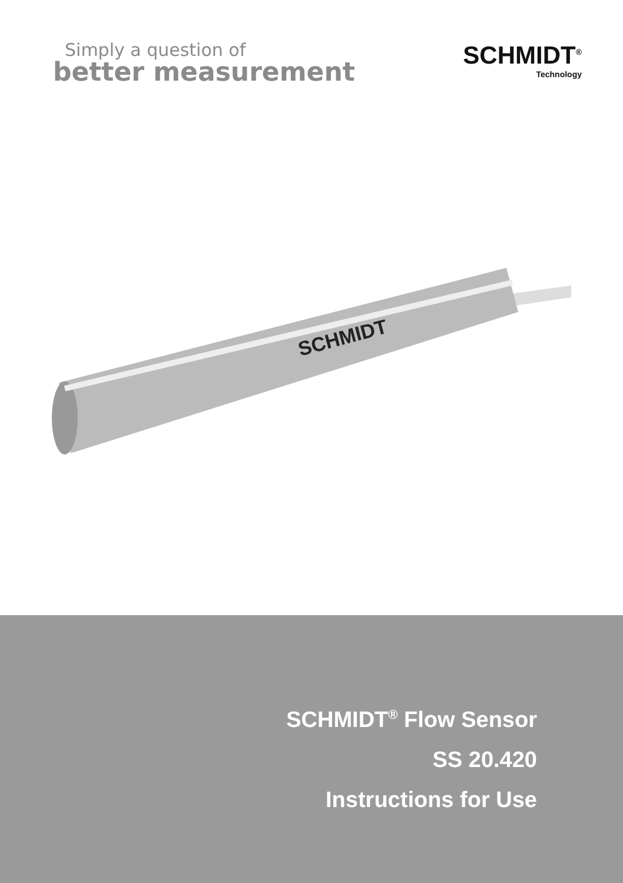Simply a question of
better measurement
SCHMIDT<sup>®</sup>
Technology
SCHMIDT
SCHMIDT<sup>®</sup> Flow Sensor
SS 20.420
Instructions for Use